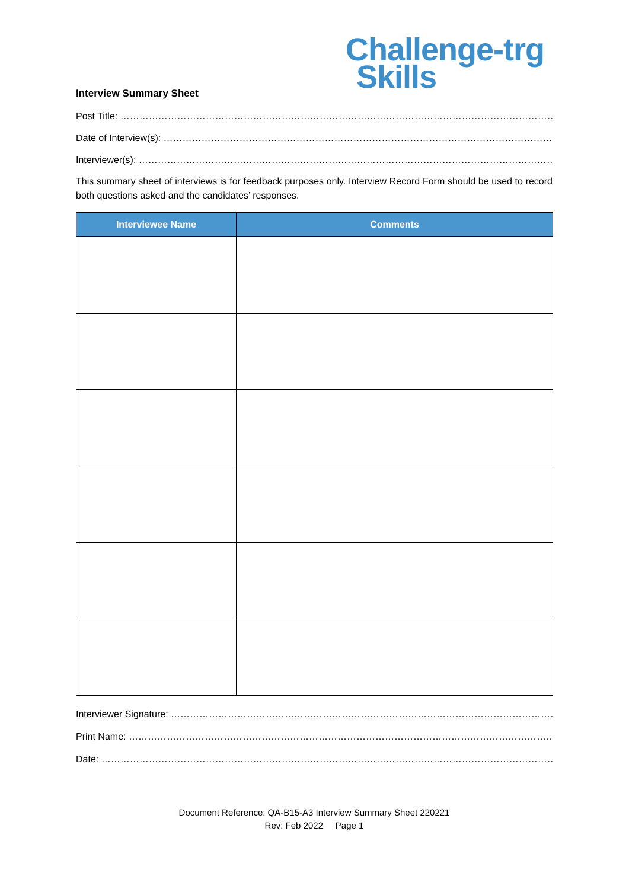Challenge-trg
Skills
Interview Summary Sheet
Post Title: ………………………………………………………………………………………………………………………………………………
Date of Interview(s): ……………………………………………………………………………………………………………………………………
Interviewer(s): ……………………………………………………………………………………………………………………………………………
This summary sheet of interviews is for feedback purposes only. Interview Record Form should be used to record both questions asked and the candidates’ responses.
| Interviewee Name | Comments |
| --- | --- |
Interviewer Signature: …………………………………………………………………………………………………………………………
Print Name: ………………………………………………………………………………………………………………………………………………
Date: ………………………………………………………………………………………………………………………………………………………..
Document Reference: QA-B15-A3 Interview Summary Sheet 220221
Rev: Feb 2022 Page 1